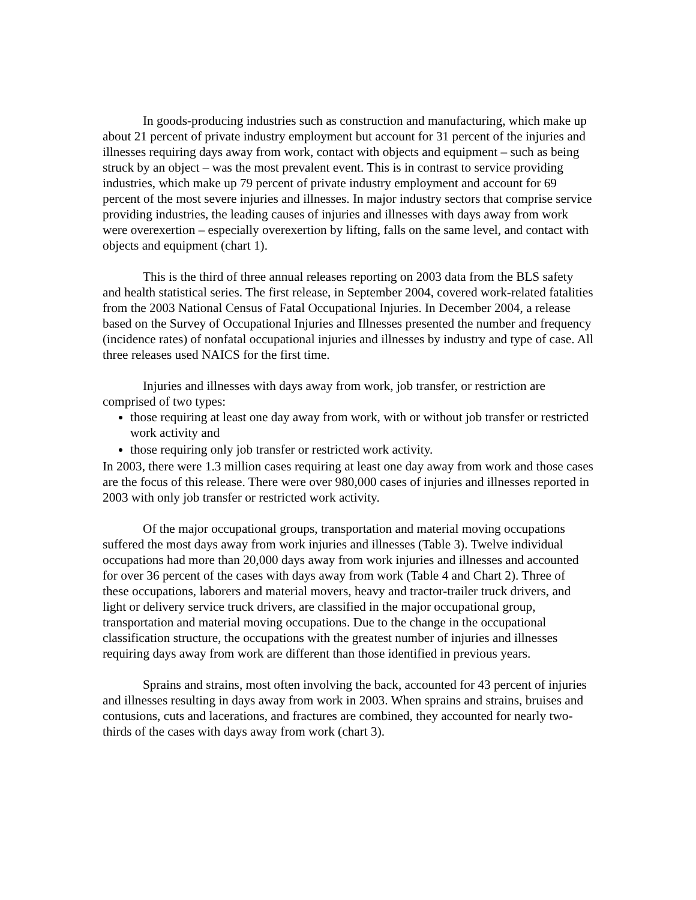In goods-producing industries such as construction and manufacturing, which make up about 21 percent of private industry employment but account for 31 percent of the injuries and illnesses requiring days away from work, contact with objects and equipment – such as being struck by an object – was the most prevalent event. This is in contrast to service providing industries, which make up 79 percent of private industry employment and account for 69 percent of the most severe injuries and illnesses. In major industry sectors that comprise service providing industries, the leading causes of injuries and illnesses with days away from work were overexertion – especially overexertion by lifting, falls on the same level, and contact with objects and equipment (chart 1).
This is the third of three annual releases reporting on 2003 data from the BLS safety and health statistical series. The first release, in September 2004, covered work-related fatalities from the 2003 National Census of Fatal Occupational Injuries. In December 2004, a release based on the Survey of Occupational Injuries and Illnesses presented the number and frequency (incidence rates) of nonfatal occupational injuries and illnesses by industry and type of case. All three releases used NAICS for the first time.
Injuries and illnesses with days away from work, job transfer, or restriction are comprised of two types:
those requiring at least one day away from work, with or without job transfer or restricted work activity and
those requiring only job transfer or restricted work activity.
In 2003, there were 1.3 million cases requiring at least one day away from work and those cases are the focus of this release. There were over 980,000 cases of injuries and illnesses reported in 2003 with only job transfer or restricted work activity.
Of the major occupational groups, transportation and material moving occupations suffered the most days away from work injuries and illnesses (Table 3). Twelve individual occupations had more than 20,000 days away from work injuries and illnesses and accounted for over 36 percent of the cases with days away from work (Table 4 and Chart 2). Three of these occupations, laborers and material movers, heavy and tractor-trailer truck drivers, and light or delivery service truck drivers, are classified in the major occupational group, transportation and material moving occupations. Due to the change in the occupational classification structure, the occupations with the greatest number of injuries and illnesses requiring days away from work are different than those identified in previous years.
Sprains and strains, most often involving the back, accounted for 43 percent of injuries and illnesses resulting in days away from work in 2003. When sprains and strains, bruises and contusions, cuts and lacerations, and fractures are combined, they accounted for nearly two-thirds of the cases with days away from work (chart 3).